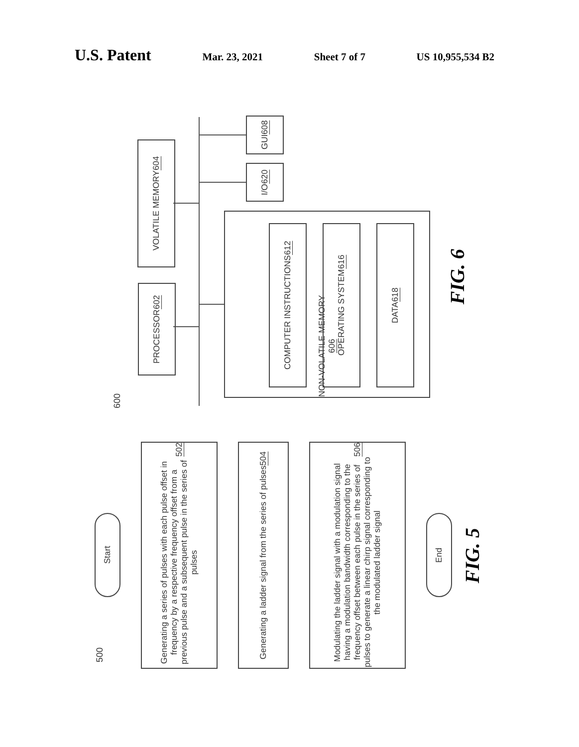U.S. Patent Mar. 23, 2021 Sheet 7 of 7 US 10,955,534 B2
PROCESSOR
602
VOLATILE MEMORY
604
GUI
608
I/O
620
NON-VOLATILE MEMORY
606
COMPUTER INSTRUCTIONS
612
OPERATING SYSTEM
616
DATA
618
600
FIG. 6
Start
Generating a series of pulses with each pulse offset in frequency by a respective frequency offset from a previous pulse and a subsequent pulse in the series of pulses
502
Generating a ladder signal from the series of pulses
504
Modulating the ladder signal with a modulation signal having a modulation bandwidth corresponding to the frequency offset between each pulse in the series of pulses to generate a linear chirp signal corresponding to the modulated ladder signal
506
End
500
FIG. 5